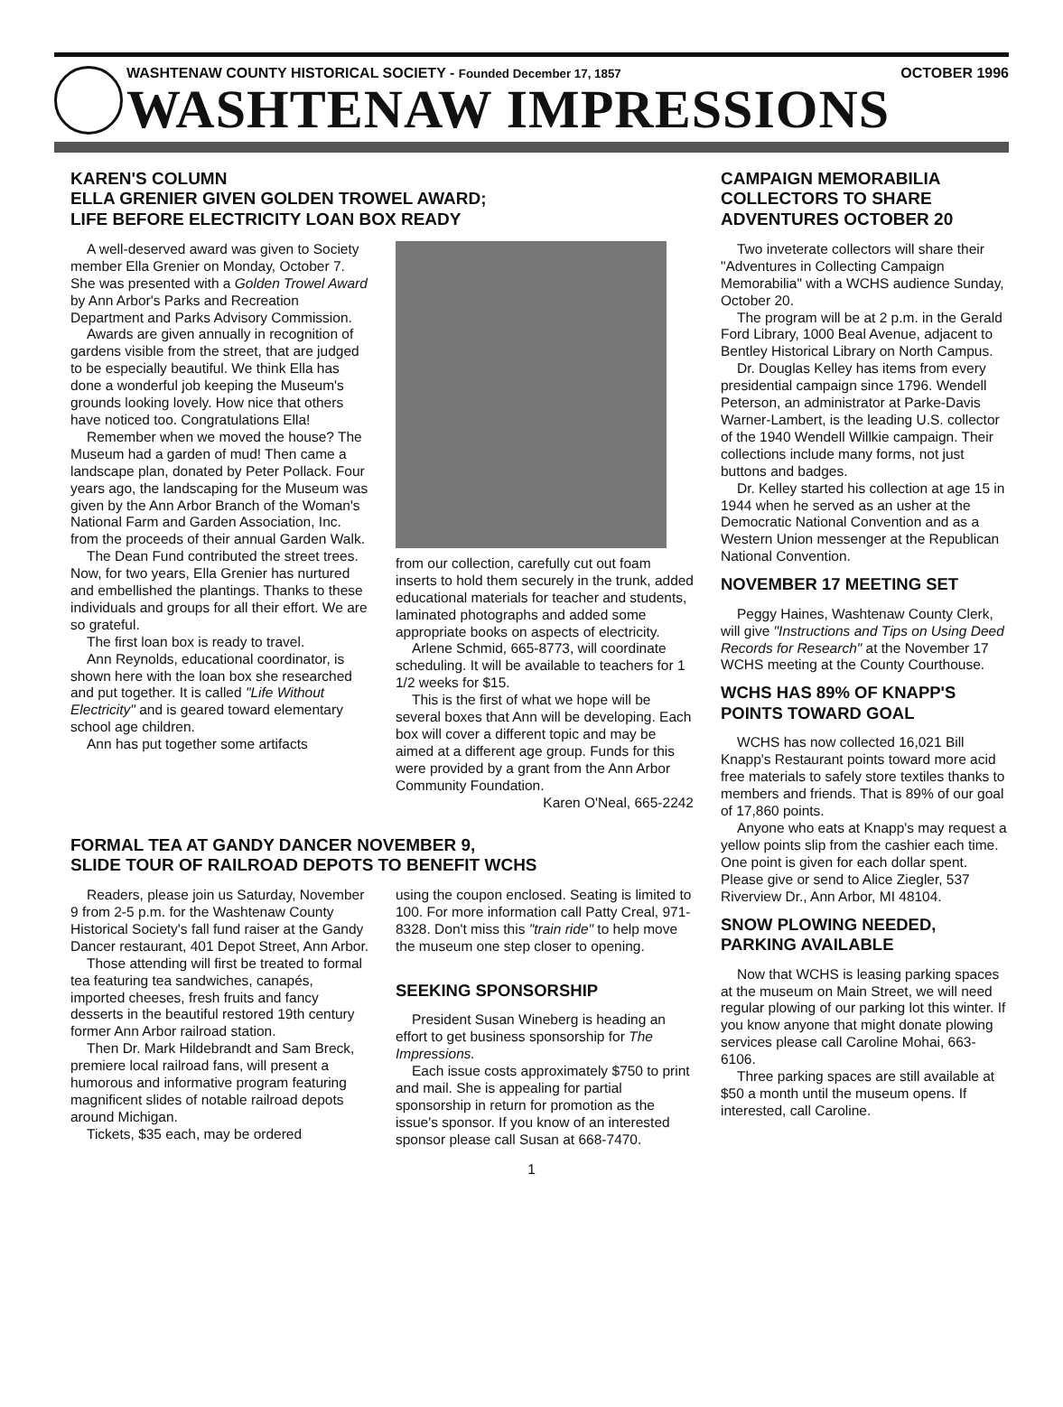WASHTENAW COUNTY HISTORICAL SOCIETY - Founded December 17, 1857 OCTOBER 1996
WASHTENAW IMPRESSIONS
KAREN'S COLUMN
ELLA GRENIER GIVEN GOLDEN TROWEL AWARD;
LIFE BEFORE ELECTRICITY LOAN BOX READY
A well-deserved award was given to Society member Ella Grenier on Monday, October 7. She was presented with a Golden Trowel Award by Ann Arbor's Parks and Recreation Department and Parks Advisory Commission.
Awards are given annually in recognition of gardens visible from the street, that are judged to be especially beautiful. We think Ella has done a wonderful job keeping the Museum's grounds looking lovely. How nice that others have noticed too. Congratulations Ella!
Remember when we moved the house? The Museum had a garden of mud! Then came a landscape plan, donated by Peter Pollack. Four years ago, the landscaping for the Museum was given by the Ann Arbor Branch of the Woman's National Farm and Garden Association, Inc. from the proceeds of their annual Garden Walk.
The Dean Fund contributed the street trees. Now, for two years, Ella Grenier has nurtured and embellished the plantings. Thanks to these individuals and groups for all their effort. We are so grateful.
The first loan box is ready to travel.
Ann Reynolds, educational coordinator, is shown here with the loan box she researched and put together. It is called "Life Without Electricity" and is geared toward elementary school age children.
Ann has put together some artifacts
from our collection, carefully cut out foam inserts to hold them securely in the trunk, added educational materials for teacher and students, laminated photographs and added some appropriate books on aspects of electricity.
Arlene Schmid, 665-8773, will coordinate scheduling. It will be available to teachers for 1 1/2 weeks for $15.
This is the first of what we hope will be several boxes that Ann will be developing. Each box will cover a different topic and may be aimed at a different age group. Funds for this were provided by a grant from the Ann Arbor Community Foundation.
Karen O'Neal, 665-2242
FORMAL TEA AT GANDY DANCER NOVEMBER 9,
SLIDE TOUR OF RAILROAD DEPOTS TO BENEFIT WCHS
Readers, please join us Saturday, November 9 from 2-5 p.m. for the Washtenaw County Historical Society's fall fund raiser at the Gandy Dancer restaurant, 401 Depot Street, Ann Arbor.
Those attending will first be treated to formal tea featuring tea sandwiches, canapés, imported cheeses, fresh fruits and fancy desserts in the beautiful restored 19th century former Ann Arbor railroad station.
Then Dr. Mark Hildebrandt and Sam Breck, premiere local railroad fans, will present a humorous and informative program featuring magnificent slides of notable railroad depots around Michigan.
Tickets, $35 each, may be ordered
using the coupon enclosed. Seating is limited to 100. For more information call Patty Creal, 971-8328. Don't miss this "train ride" to help move the museum one step closer to opening.
SEEKING SPONSORSHIP
President Susan Wineberg is heading an effort to get business sponsorship for The Impressions.
Each issue costs approximately $750 to print and mail. She is appealing for partial sponsorship in return for promotion as the issue's sponsor. If you know of an interested sponsor please call Susan at 668-7470.
CAMPAIGN MEMORABILIA COLLECTORS TO SHARE ADVENTURES OCTOBER 20
Two inveterate collectors will share their "Adventures in Collecting Campaign Memorabilia" with a WCHS audience Sunday, October 20.
The program will be at 2 p.m. in the Gerald Ford Library, 1000 Beal Avenue, adjacent to Bentley Historical Library on North Campus.
Dr. Douglas Kelley has items from every presidential campaign since 1796. Wendell Peterson, an administrator at Parke-Davis Warner-Lambert, is the leading U.S. collector of the 1940 Wendell Willkie campaign. Their collections include many forms, not just buttons and badges.
Dr. Kelley started his collection at age 15 in 1944 when he served as an usher at the Democratic National Convention and as a Western Union messenger at the Republican National Convention.
NOVEMBER 17 MEETING SET
Peggy Haines, Washtenaw County Clerk, will give "Instructions and Tips on Using Deed Records for Research" at the November 17 WCHS meeting at the County Courthouse.
WCHS HAS 89% OF KNAPP'S POINTS TOWARD GOAL
WCHS has now collected 16,021 Bill Knapp's Restaurant points toward more acid free materials to safely store textiles thanks to members and friends. That is 89% of our goal of 17,860 points.
Anyone who eats at Knapp's may request a yellow points slip from the cashier each time. One point is given for each dollar spent. Please give or send to Alice Ziegler, 537 Riverview Dr., Ann Arbor, MI 48104.
SNOW PLOWING NEEDED, PARKING AVAILABLE
Now that WCHS is leasing parking spaces at the museum on Main Street, we will need regular plowing of our parking lot this winter. If you know anyone that might donate plowing services please call Caroline Mohai, 663-6106.
Three parking spaces are still available at $50 a month until the museum opens. If interested, call Caroline.
1